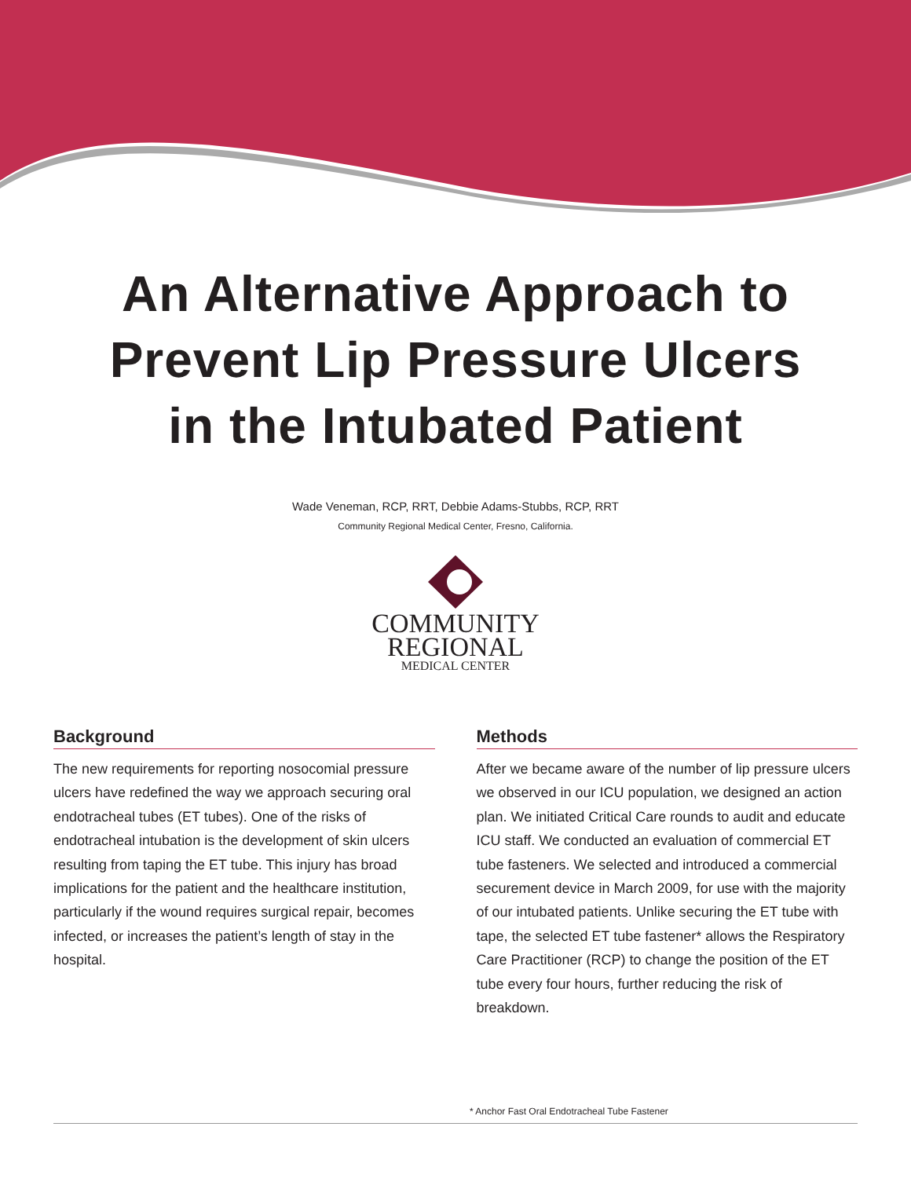An Alternative Approach to
Prevent Lip Pressure Ulcers
in the Intubated Patient
Wade Veneman, RCP, RRT, Debbie Adams-Stubbs, RCP, RRT
Community Regional Medical Center, Fresno, California.
COMMUNITY
REGIONAL
MEDICAL CENTER
Background
The new requirements for reporting nosocomial pressure ulcers have redefined the way we approach securing oral endotracheal tubes (ET tubes). One of the risks of endotracheal intubation is the development of skin ulcers resulting from taping the ET tube. This injury has broad implications for the patient and the healthcare institution, particularly if the wound requires surgical repair, becomes infected, or increases the patient’s length of stay in the hospital.
Methods
After we became aware of the number of lip pressure ulcers we observed in our ICU population, we designed an action plan. We initiated Critical Care rounds to audit and educate ICU staff. We conducted an evaluation of commercial ET tube fasteners. We selected and introduced a commercial securement device in March 2009, for use with the majority of our intubated patients. Unlike securing the ET tube with tape, the selected ET tube fastener* allows the Respiratory Care Practitioner (RCP) to change the position of the ET tube every four hours, further reducing the risk of breakdown.
* Anchor Fast Oral Endotracheal Tube Fastener